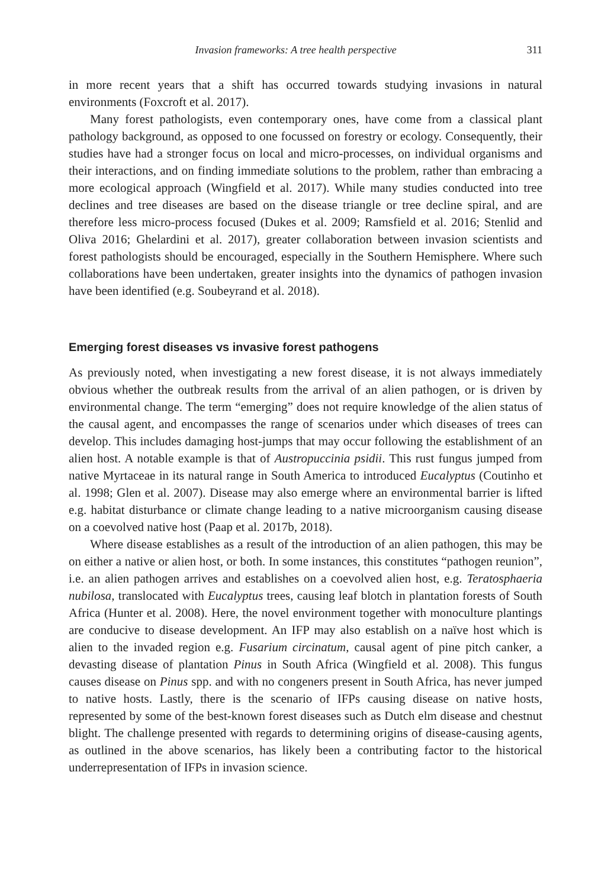Invasion frameworks: A tree health perspective 311
in more recent years that a shift has occurred towards studying invasions in natural environments (Foxcroft et al. 2017).
Many forest pathologists, even contemporary ones, have come from a classical plant pathology background, as opposed to one focussed on forestry or ecology. Consequently, their studies have had a stronger focus on local and micro-processes, on individual organisms and their interactions, and on finding immediate solutions to the problem, rather than embracing a more ecological approach (Wingfield et al. 2017). While many studies conducted into tree declines and tree diseases are based on the disease triangle or tree decline spiral, and are therefore less micro-process focused (Dukes et al. 2009; Ramsfield et al. 2016; Stenlid and Oliva 2016; Ghelardini et al. 2017), greater collaboration between invasion scientists and forest pathologists should be encouraged, especially in the Southern Hemisphere. Where such collaborations have been undertaken, greater insights into the dynamics of pathogen invasion have been identified (e.g. Soubeyrand et al. 2018).
Emerging forest diseases vs invasive forest pathogens
As previously noted, when investigating a new forest disease, it is not always immediately obvious whether the outbreak results from the arrival of an alien pathogen, or is driven by environmental change. The term “emerging” does not require knowledge of the alien status of the causal agent, and encompasses the range of scenarios under which diseases of trees can develop. This includes damaging host-jumps that may occur following the establishment of an alien host. A notable example is that of Austropuccinia psidii. This rust fungus jumped from native Myrtaceae in its natural range in South America to introduced Eucalyptus (Coutinho et al. 1998; Glen et al. 2007). Disease may also emerge where an environmental barrier is lifted e.g. habitat disturbance or climate change leading to a native microorganism causing disease on a coevolved native host (Paap et al. 2017b, 2018).
Where disease establishes as a result of the introduction of an alien pathogen, this may be on either a native or alien host, or both. In some instances, this constitutes “pathogen reunion”, i.e. an alien pathogen arrives and establishes on a coevolved alien host, e.g. Teratosphaeria nubilosa, translocated with Eucalyptus trees, causing leaf blotch in plantation forests of South Africa (Hunter et al. 2008). Here, the novel environment together with monoculture plantings are conducive to disease development. An IFP may also establish on a naïve host which is alien to the invaded region e.g. Fusarium circinatum, causal agent of pine pitch canker, a devasting disease of plantation Pinus in South Africa (Wingfield et al. 2008). This fungus causes disease on Pinus spp. and with no congeners present in South Africa, has never jumped to native hosts. Lastly, there is the scenario of IFPs causing disease on native hosts, represented by some of the best-known forest diseases such as Dutch elm disease and chestnut blight. The challenge presented with regards to determining origins of disease-causing agents, as outlined in the above scenarios, has likely been a contributing factor to the historical underrepresentation of IFPs in invasion science.